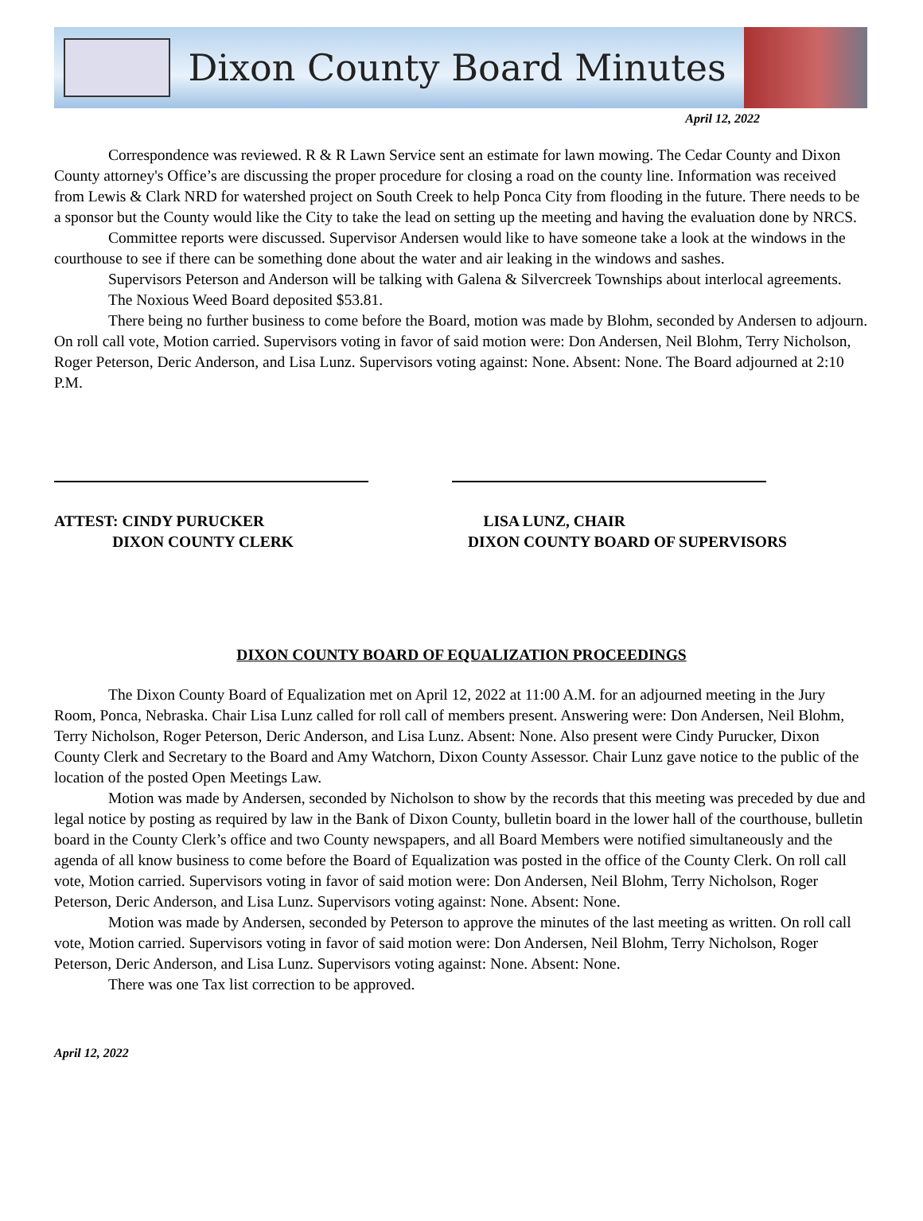Dixon County Board Minutes
April 12, 2022
Correspondence was reviewed. R & R Lawn Service sent an estimate for lawn mowing. The Cedar County and Dixon County attorney's Office’s are discussing the proper procedure for closing a road on the county line. Information was received from Lewis & Clark NRD for watershed project on South Creek to help Ponca City from flooding in the future. There needs to be a sponsor but the County would like the City to take the lead on setting up the meeting and having the evaluation done by NRCS.
Committee reports were discussed. Supervisor Andersen would like to have someone take a look at the windows in the courthouse to see if there can be something done about the water and air leaking in the windows and sashes.
Supervisors Peterson and Anderson will be talking with Galena & Silvercreek Townships about interlocal agreements.
The Noxious Weed Board deposited $53.81.
There being no further business to come before the Board, motion was made by Blohm, seconded by Andersen to adjourn. On roll call vote, Motion carried. Supervisors voting in favor of said motion were: Don Andersen, Neil Blohm, Terry Nicholson, Roger Peterson, Deric Anderson, and Lisa Lunz. Supervisors voting against: None. Absent: None. The Board adjourned at 2:10 P.M.
ATTEST: CINDY PURUCKER
DIXON COUNTY CLERK
LISA LUNZ, CHAIR
DIXON COUNTY BOARD OF SUPERVISORS
DIXON COUNTY BOARD OF EQUALIZATION PROCEEDINGS
The Dixon County Board of Equalization met on April 12, 2022 at 11:00 A.M. for an adjourned meeting in the Jury Room, Ponca, Nebraska. Chair Lisa Lunz called for roll call of members present. Answering were: Don Andersen, Neil Blohm, Terry Nicholson, Roger Peterson, Deric Anderson, and Lisa Lunz. Absent: None. Also present were Cindy Purucker, Dixon County Clerk and Secretary to the Board and Amy Watchorn, Dixon County Assessor. Chair Lunz gave notice to the public of the location of the posted Open Meetings Law.
Motion was made by Andersen, seconded by Nicholson to show by the records that this meeting was preceded by due and legal notice by posting as required by law in the Bank of Dixon County, bulletin board in the lower hall of the courthouse, bulletin board in the County Clerk’s office and two County newspapers, and all Board Members were notified simultaneously and the agenda of all know business to come before the Board of Equalization was posted in the office of the County Clerk. On roll call vote, Motion carried. Supervisors voting in favor of said motion were: Don Andersen, Neil Blohm, Terry Nicholson, Roger Peterson, Deric Anderson, and Lisa Lunz. Supervisors voting against: None. Absent: None.
Motion was made by Andersen, seconded by Peterson to approve the minutes of the last meeting as written. On roll call vote, Motion carried. Supervisors voting in favor of said motion were: Don Andersen, Neil Blohm, Terry Nicholson, Roger Peterson, Deric Anderson, and Lisa Lunz. Supervisors voting against: None. Absent: None.
There was one Tax list correction to be approved.
April 12, 2022